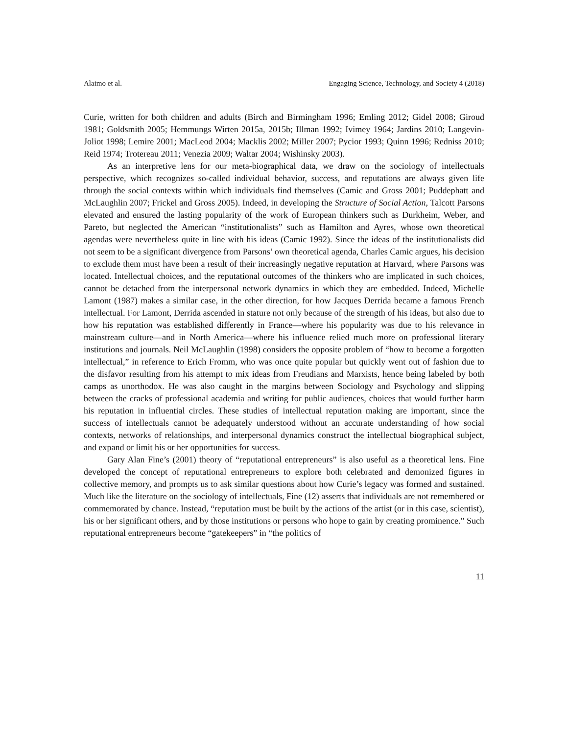Alaimo et al. Engaging Science, Technology, and Society 4 (2018)
Curie, written for both children and adults (Birch and Birmingham 1996; Emling 2012; Gidel 2008; Giroud 1981; Goldsmith 2005; Hemmungs Wirten 2015a, 2015b; Illman 1992; Ivimey 1964; Jardins 2010; Langevin-Joliot 1998; Lemire 2001; MacLeod 2004; Macklis 2002; Miller 2007; Pycior 1993; Quinn 1996; Redniss 2010; Reid 1974; Trotereau 2011; Venezia 2009; Waltar 2004; Wishinsky 2003).
As an interpretive lens for our meta-biographical data, we draw on the sociology of intellectuals perspective, which recognizes so-called individual behavior, success, and reputations are always given life through the social contexts within which individuals find themselves (Camic and Gross 2001; Puddephatt and McLaughlin 2007; Frickel and Gross 2005). Indeed, in developing the Structure of Social Action, Talcott Parsons elevated and ensured the lasting popularity of the work of European thinkers such as Durkheim, Weber, and Pareto, but neglected the American “institutionalists” such as Hamilton and Ayres, whose own theoretical agendas were nevertheless quite in line with his ideas (Camic 1992). Since the ideas of the institutionalists did not seem to be a significant divergence from Parsons’ own theoretical agenda, Charles Camic argues, his decision to exclude them must have been a result of their increasingly negative reputation at Harvard, where Parsons was located. Intellectual choices, and the reputational outcomes of the thinkers who are implicated in such choices, cannot be detached from the interpersonal network dynamics in which they are embedded. Indeed, Michelle Lamont (1987) makes a similar case, in the other direction, for how Jacques Derrida became a famous French intellectual. For Lamont, Derrida ascended in stature not only because of the strength of his ideas, but also due to how his reputation was established differently in France—where his popularity was due to his relevance in mainstream culture—and in North America—where his influence relied much more on professional literary institutions and journals. Neil McLaughlin (1998) considers the opposite problem of “how to become a forgotten intellectual,” in reference to Erich Fromm, who was once quite popular but quickly went out of fashion due to the disfavor resulting from his attempt to mix ideas from Freudians and Marxists, hence being labeled by both camps as unorthodox. He was also caught in the margins between Sociology and Psychology and slipping between the cracks of professional academia and writing for public audiences, choices that would further harm his reputation in influential circles. These studies of intellectual reputation making are important, since the success of intellectuals cannot be adequately understood without an accurate understanding of how social contexts, networks of relationships, and interpersonal dynamics construct the intellectual biographical subject, and expand or limit his or her opportunities for success.
Gary Alan Fine’s (2001) theory of “reputational entrepreneurs” is also useful as a theoretical lens. Fine developed the concept of reputational entrepreneurs to explore both celebrated and demonized figures in collective memory, and prompts us to ask similar questions about how Curie’s legacy was formed and sustained. Much like the literature on the sociology of intellectuals, Fine (12) asserts that individuals are not remembered or commemorated by chance. Instead, “reputation must be built by the actions of the artist (or in this case, scientist), his or her significant others, and by those institutions or persons who hope to gain by creating prominence.” Such reputational entrepreneurs become “gatekeepers” in “the politics of
11